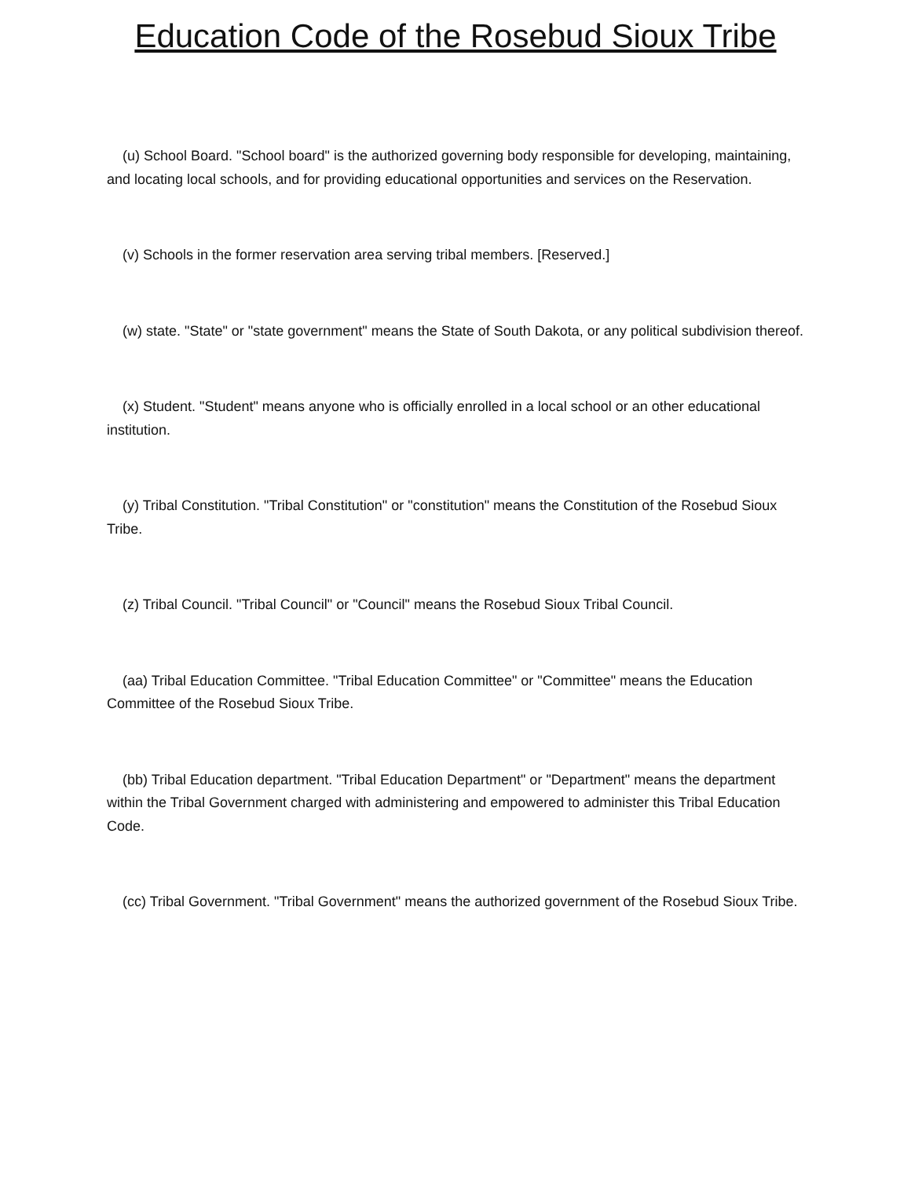Education Code of the Rosebud Sioux Tribe
(u) School Board. "School board" is the authorized governing body responsible for developing, maintaining, and locating local schools, and for providing educational opportunities and services on the Reservation.
(v) Schools in the former reservation area serving tribal members. [Reserved.]
(w) state. "State" or "state government" means the State of South Dakota, or any political subdivision thereof.
(x) Student. "Student" means anyone who is officially enrolled in a local school or an other educational institution.
(y) Tribal Constitution. "Tribal Constitution" or "constitution" means the Constitution of the Rosebud Sioux Tribe.
(z) Tribal Council. "Tribal Council" or "Council" means the Rosebud Sioux Tribal Council.
(aa) Tribal Education Committee. "Tribal Education Committee" or "Committee" means the Education Committee of the Rosebud Sioux Tribe.
(bb) Tribal Education department. "Tribal Education Department" or "Department" means the department within the Tribal Government charged with administering and empowered to administer this Tribal Education Code.
(cc) Tribal Government. "Tribal Government" means the authorized government of the Rosebud Sioux Tribe.